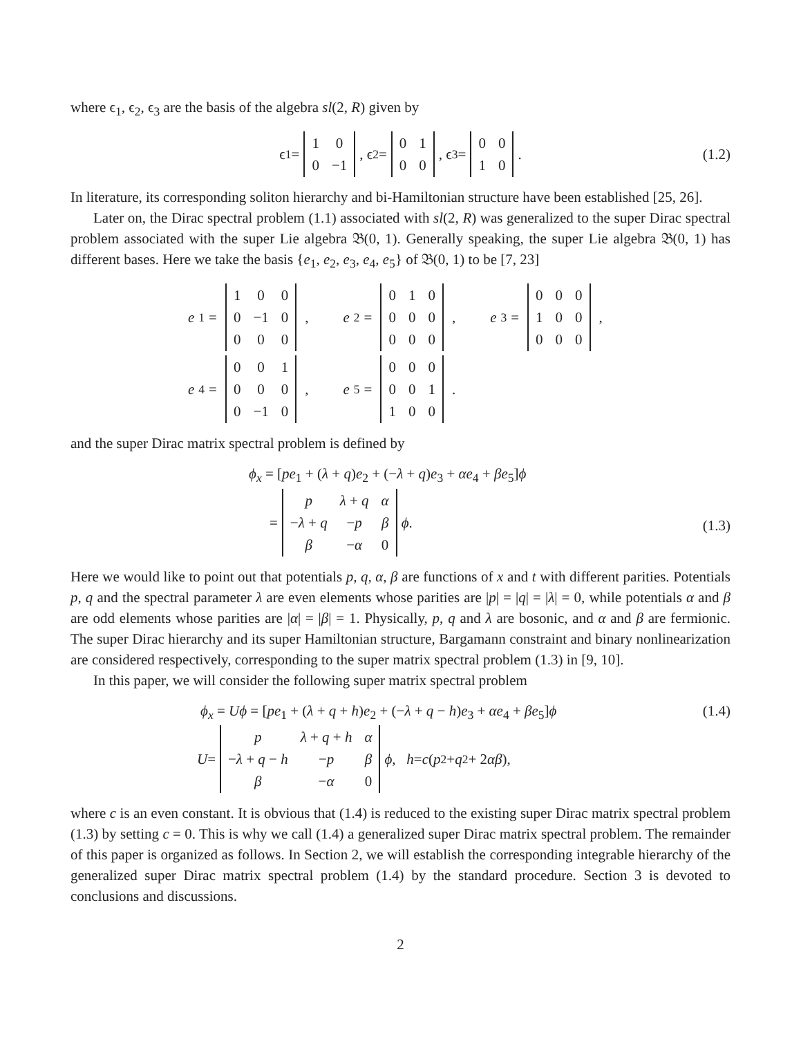where ϵ<sub>1</sub>, ϵ<sub>2</sub>, ϵ<sub>3</sub> are the basis of the algebra sl(2, R) given by
ϵ<sub>1</sub> =
| 1 | 0 |
| 0 | −1 |
, ϵ<sub>2</sub> =
| 0 | 1 |
| 0 | 0 |
, ϵ<sub>3</sub> =
| 0 | 0 |
| 1 | 0 |
. (1.2)
In literature, its corresponding soliton hierarchy and bi-Hamiltonian structure have been established [25, 26].
Later on, the Dirac spectral problem (1.1) associated with sl(2, R) was generalized to the super Dirac spectral problem associated with the super Lie algebra 𝔅(0, 1). Generally speaking, the super Lie algebra 𝔅(0, 1) has different bases. Here we take the basis {e<sub>1</sub>, e<sub>2</sub>, e<sub>3</sub>, e<sub>4</sub>, e<sub>5</sub>} of 𝔅(0, 1) to be [7, 23]
e<sub>1</sub> =
| 1 | 0 | 0 |
| 0 | −1 | 0 |
| 0 | 0 | 0 |
, e<sub>2</sub> =
| 0 | 1 | 0 |
| 0 | 0 | 0 |
| 0 | 0 | 0 |
, e<sub>3</sub> =
| 0 | 0 | 0 |
| 1 | 0 | 0 |
| 0 | 0 | 0 |
,
e<sub>4</sub> =
| 0 | 0 | 1 |
| 0 | 0 | 0 |
| 0 | −1 | 0 |
, e<sub>5</sub> =
| 0 | 0 | 0 |
| 0 | 0 | 1 |
| 1 | 0 | 0 |
.
and the super Dirac matrix spectral problem is defined by
ϕ<sub>x</sub> = [pe<sub>1</sub> + (λ + q)e<sub>2</sub> + (−λ + q)e<sub>3</sub> + αe<sub>4</sub> + βe<sub>5</sub>]ϕ
=
| p | λ + q | α |
| − λ + q | − p | β |
| β | − α | 0 |
ϕ.
(1.3)
Here we would like to point out that potentials p, q, α, β are functions of x and t with different parities. Potentials p, q and the spectral parameter λ are even elements whose parities are |p| = |q| = |λ| = 0, while potentials α and β are odd elements whose parities are |α| = |β| = 1. Physically, p, q and λ are bosonic, and α and β are fermionic. The super Dirac hierarchy and its super Hamiltonian structure, Bargamann constraint and binary nonlinearization are considered respectively, corresponding to the super matrix spectral problem (1.3) in [9, 10].
In this paper, we will consider the following super matrix spectral problem
ϕ<sub>x</sub> = Uϕ = [pe<sub>1</sub> + (λ + q + h)e<sub>2</sub> + (−λ + q − h)e<sub>3</sub> + αe<sub>4</sub> + βe<sub>5</sub>]ϕ
U =
| p | λ + q + h | α |
| − λ + q − h | − p | β |
| β | − α | 0 |
ϕ, h = c (p<sup>2</sup> + q<sup>2</sup> + 2 αβ),
(1.4)
where c is an even constant. It is obvious that (1.4) is reduced to the existing super Dirac matrix spectral problem (1.3) by setting c = 0. This is why we call (1.4) a generalized super Dirac matrix spectral problem. The remainder of this paper is organized as follows. In Section 2, we will establish the corresponding integrable hierarchy of the generalized super Dirac matrix spectral problem (1.4) by the standard procedure. Section 3 is devoted to conclusions and discussions.
2